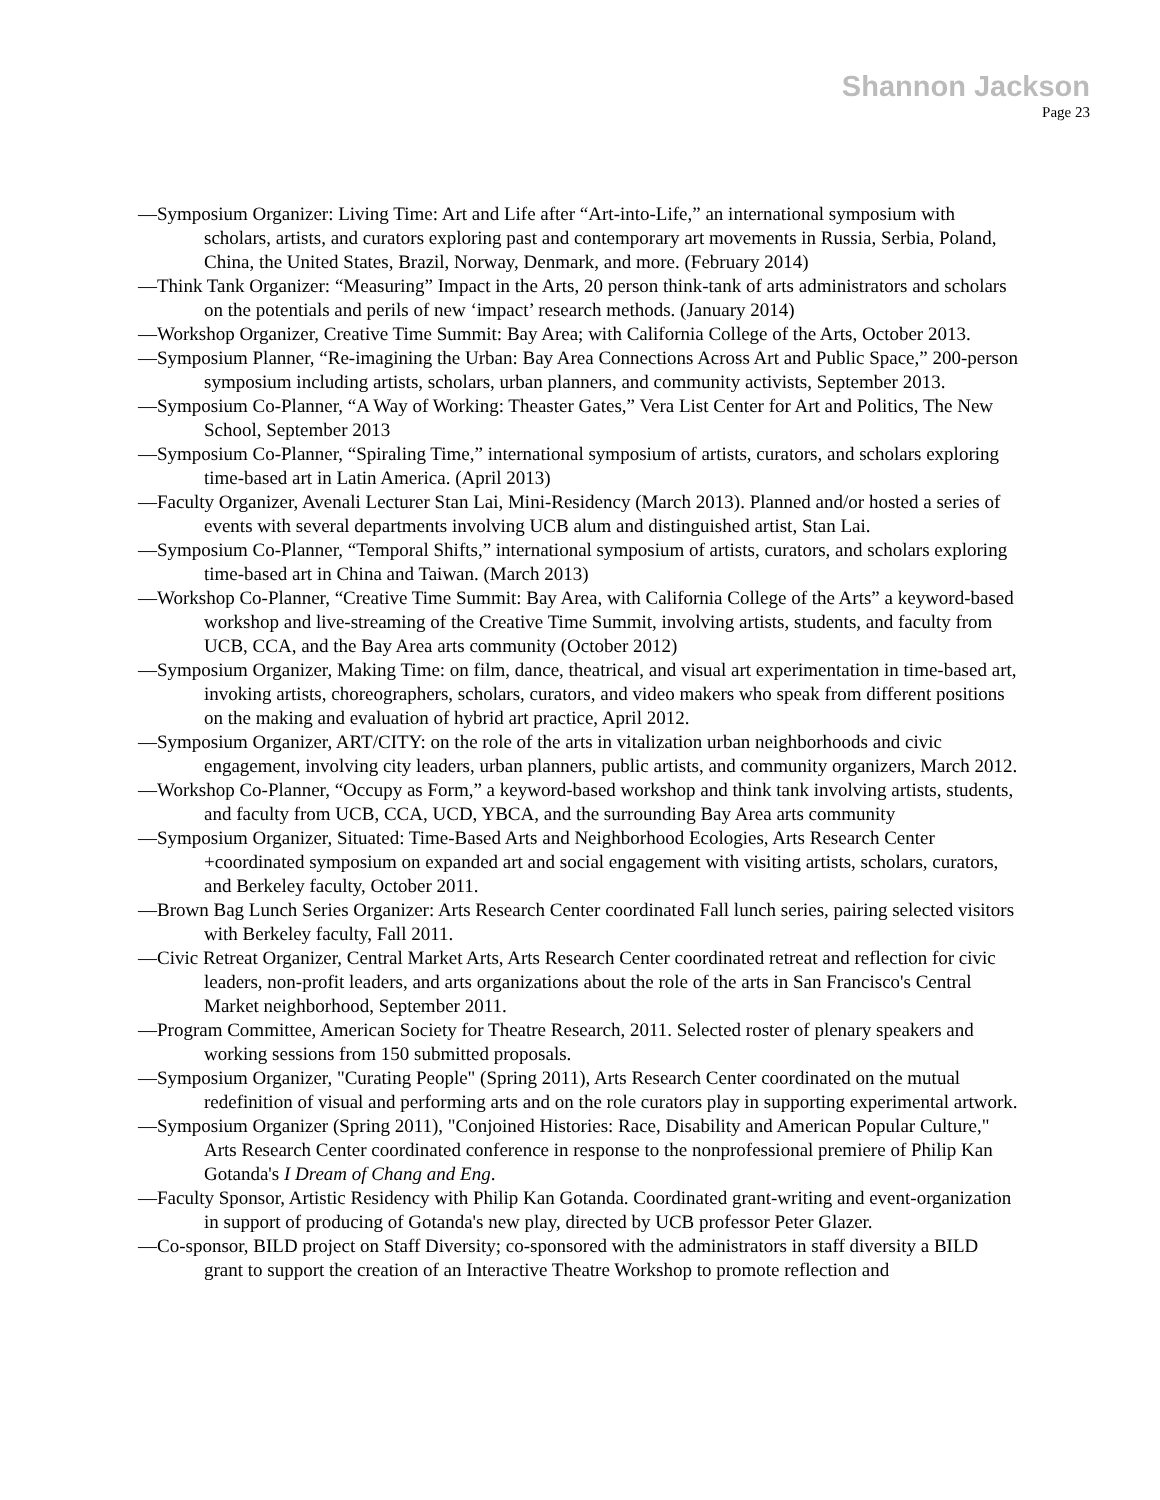Shannon Jackson
Page 23
—Symposium Organizer: Living Time: Art and Life after “Art-into-Life,” an international symposium with scholars, artists, and curators exploring past and contemporary art movements in Russia, Serbia, Poland, China, the United States, Brazil, Norway, Denmark, and more. (February 2014)
—Think Tank Organizer: “Measuring” Impact in the Arts, 20 person think-tank of arts administrators and scholars on the potentials and perils of new ‘impact’ research methods. (January 2014)
—Workshop Organizer, Creative Time Summit: Bay Area; with California College of the Arts, October 2013.
—Symposium Planner, “Re-imagining the Urban: Bay Area Connections Across Art and Public Space,” 200-person symposium including artists, scholars, urban planners, and community activists, September 2013.
—Symposium Co-Planner, “A Way of Working: Theaster Gates,” Vera List Center for Art and Politics, The New School, September 2013
—Symposium Co-Planner, “Spiraling Time,” international symposium of artists, curators, and scholars exploring time-based art in Latin America. (April 2013)
—Faculty Organizer, Avenali Lecturer Stan Lai, Mini-Residency (March 2013). Planned and/or hosted a series of events with several departments involving UCB alum and distinguished artist, Stan Lai.
—Symposium Co-Planner, “Temporal Shifts,” international symposium of artists, curators, and scholars exploring time-based art in China and Taiwan. (March 2013)
—Workshop Co-Planner, “Creative Time Summit: Bay Area, with California College of the Arts” a keyword-based workshop and live-streaming of the Creative Time Summit, involving artists, students, and faculty from UCB, CCA, and the Bay Area arts community (October 2012)
—Symposium Organizer, Making Time: on film, dance, theatrical, and visual art experimentation in time-based art, invoking artists, choreographers, scholars, curators, and video makers who speak from different positions on the making and evaluation of hybrid art practice, April 2012.
—Symposium Organizer, ART/CITY: on the role of the arts in vitalization urban neighborhoods and civic engagement, involving city leaders, urban planners, public artists, and community organizers, March 2012.
—Workshop Co-Planner, “Occupy as Form,” a keyword-based workshop and think tank involving artists, students, and faculty from UCB, CCA, UCD, YBCA, and the surrounding Bay Area arts community
—Symposium Organizer, Situated: Time-Based Arts and Neighborhood Ecologies, Arts Research Center +coordinated symposium on expanded art and social engagement with visiting artists, scholars, curators, and Berkeley faculty, October 2011.
—Brown Bag Lunch Series Organizer: Arts Research Center coordinated Fall lunch series, pairing selected visitors with Berkeley faculty, Fall 2011.
—Civic Retreat Organizer, Central Market Arts, Arts Research Center coordinated retreat and reflection for civic leaders, non-profit leaders, and arts organizations about the role of the arts in San Francisco's Central Market neighborhood, September 2011.
—Program Committee, American Society for Theatre Research, 2011. Selected roster of plenary speakers and working sessions from 150 submitted proposals.
—Symposium Organizer, "Curating People" (Spring 2011), Arts Research Center coordinated on the mutual redefinition of visual and performing arts and on the role curators play in supporting experimental artwork.
—Symposium Organizer (Spring 2011), "Conjoined Histories: Race, Disability and American Popular Culture," Arts Research Center coordinated conference in response to the nonprofessional premiere of Philip Kan Gotanda's I Dream of Chang and Eng.
—Faculty Sponsor, Artistic Residency with Philip Kan Gotanda. Coordinated grant-writing and event-organization in support of producing of Gotanda's new play, directed by UCB professor Peter Glazer.
—Co-sponsor, BILD project on Staff Diversity; co-sponsored with the administrators in staff diversity a BILD grant to support the creation of an Interactive Theatre Workshop to promote reflection and